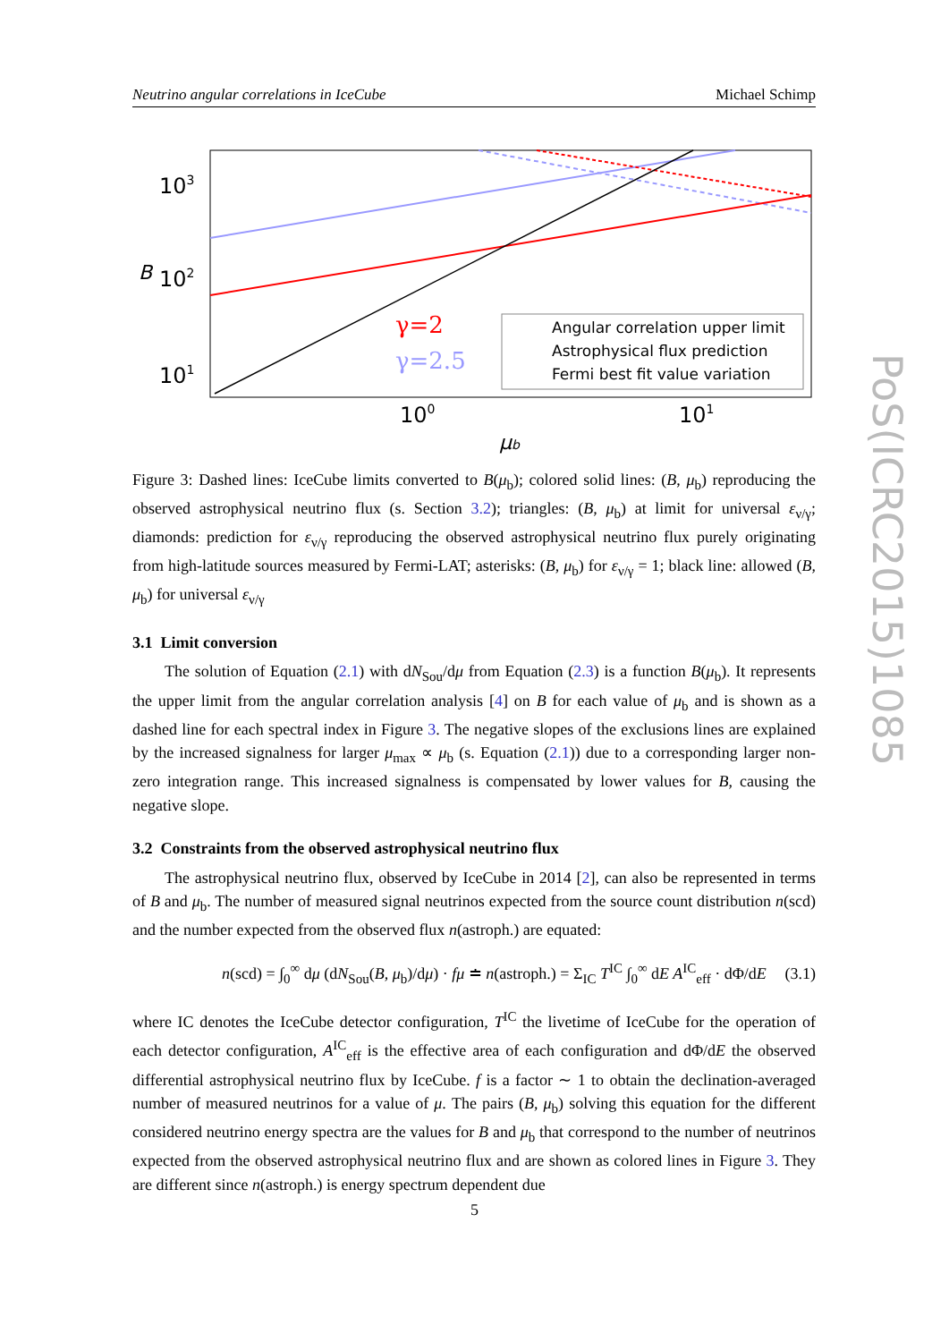Neutrino angular correlations in IceCube Michael Schimp
103
102
101
B
100
101
μb
γ=2
γ=2.5
Angular correlation upper limit
Astrophysical flux prediction
Fermi best fit value variation
Figure 3: Dashed lines: IceCube limits converted to B(μ<sub>b</sub>); colored solid lines: (B, μ<sub>b</sub>) reproducing the observed astrophysical neutrino flux (s. Section 3.2); triangles: (B, μ<sub>b</sub>) at limit for universal ε<sub>ν/γ</sub>; diamonds: prediction for ε<sub>ν/γ</sub> reproducing the observed astrophysical neutrino flux purely originating from high-latitude sources measured by Fermi-LAT; asterisks: (B, μ<sub>b</sub>) for ε<sub>ν/γ</sub> = 1; black line: allowed (B, μ<sub>b</sub>) for universal ε<sub>ν/γ</sub>
3.1 Limit conversion
The solution of Equation (2.1) with dN<sub>Sou</sub>/dμ from Equation (2.3) is a function B(μ<sub>b</sub>). It represents the upper limit from the angular correlation analysis [4] on B for each value of μ<sub>b</sub> and is shown as a dashed line for each spectral index in Figure 3. The negative slopes of the exclusions lines are explained by the increased signalness for larger μ<sub>max</sub> ∝ μ<sub>b</sub> (s. Equation (2.1)) due to a corresponding larger non-zero integration range. This increased signalness is compensated by lower values for B, causing the negative slope.
3.2 Constraints from the observed astrophysical neutrino flux
The astrophysical neutrino flux, observed by IceCube in 2014 [2], can also be represented in terms of B and μ<sub>b</sub>. The number of measured signal neutrinos expected from the source count distribution n(scd) and the number expected from the observed flux n(astroph.) are equated:
n(scd) = ∫<sub>0</sub><sup>∞</sup> dμ (dN<sub>Sou</sub>(B, μ<sub>b</sub>)/dμ) · fμ ≐ n(astroph.) = Σ<sub>IC</sub> T<sup>IC</sup> ∫<sub>0</sub><sup>∞</sup> dE A<sup>IC</sup><sub>eff</sub> · dΦ/dE (3.1)
where IC denotes the IceCube detector configuration, T<sup>IC</sup> the livetime of IceCube for the operation of each detector configuration, A<sup>IC</sup><sub>eff</sub> is the effective area of each configuration and dΦ/dE the observed differential astrophysical neutrino flux by IceCube. f is a factor ∼ 1 to obtain the declination-averaged number of measured neutrinos for a value of μ. The pairs (B, μ<sub>b</sub>) solving this equation for the different considered neutrino energy spectra are the values for B and μ<sub>b</sub> that correspond to the number of neutrinos expected from the observed astrophysical neutrino flux and are shown as colored lines in Figure 3. They are different since n(astroph.) is energy spectrum dependent due
PoS(ICRC2015)1085
5